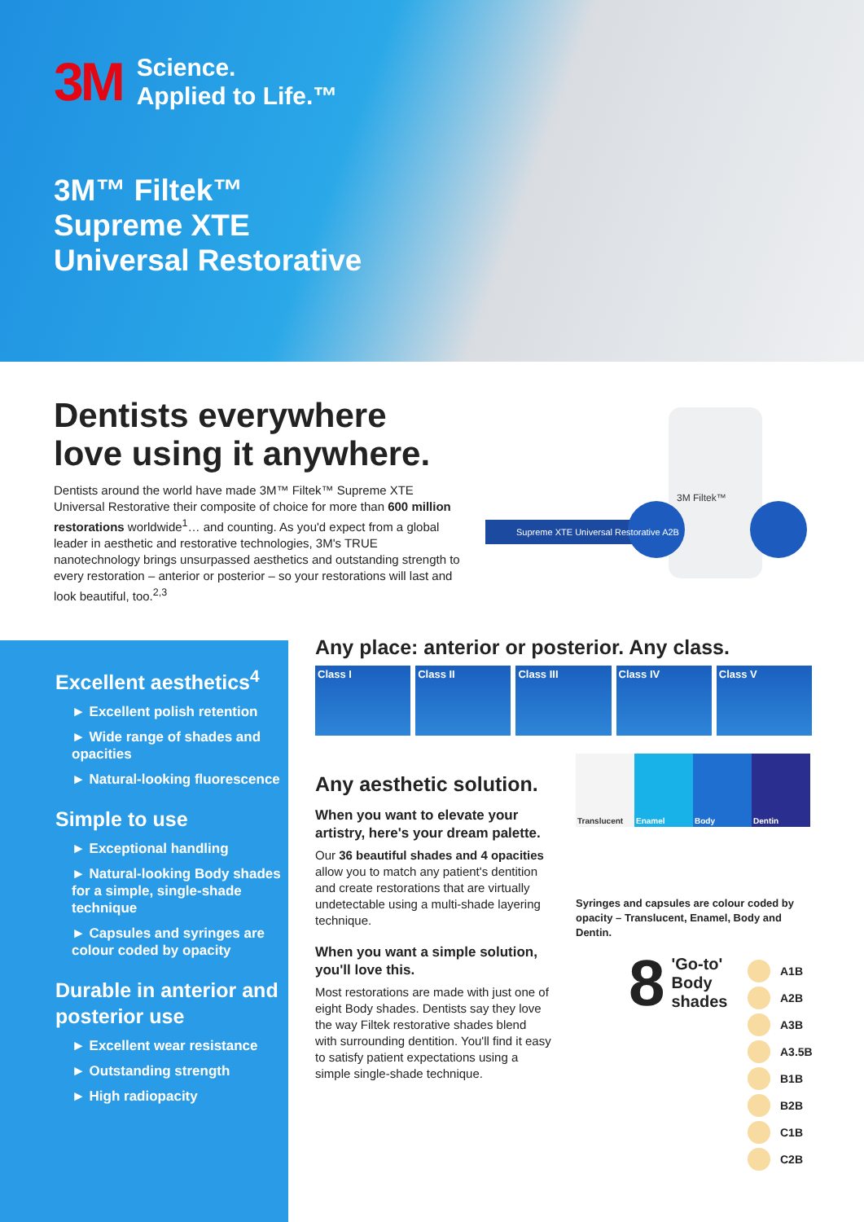3M
Science.
Applied to Life.™
3M™ Filtek™
Supreme XTE
Universal Restorative
Dentists everywhere
love using it anywhere.
Dentists around the world have made 3M™ Filtek™ Supreme XTE Universal Restorative their composite of choice for more than 600 million restorations worldwide<sup>1</sup>… and counting. As you'd expect from a global leader in aesthetic and restorative technologies, 3M's TRUE nanotechnology brings unsurpassed aesthetics and outstanding strength to every restoration – anterior or posterior – so your restorations will last and look beautiful, too.<sup>2,3</sup>
Supreme XTE Universal Restorative A2B
3M Filtek™
Excellent aesthetics<sup>4</sup>
► Excellent polish retention
► Wide range of shades and opacities
► Natural-looking fluorescence
Simple to use
► Exceptional handling
► Natural-looking Body shades for a simple, single-shade technique
► Capsules and syringes are colour coded by opacity
Durable in anterior and posterior use
► Excellent wear resistance
► Outstanding strength
► High radiopacity
Any place: anterior or posterior. Any class.
Class I Class II Class III Class IV Class V
Any aesthetic solution.
When you want to elevate your artistry, here's your dream palette.
Our 36 beautiful shades and 4 opacities allow you to match any patient's dentition and create restorations that are virtually undetectable using a multi-shade layering technique.
When you want a simple solution, you'll love this.
Most restorations are made with just one of eight Body shades. Dentists say they love the way Filtek restorative shades blend with surrounding dentition. You'll find it easy to satisfy patient expectations using a simple single-shade technique.
Translucent Enamel Body Dentin
Syringes and capsules are colour coded by opacity – Translucent, Enamel, Body and Dentin.
8
'Go-to'
Body
shades
A1B
A2B
A3B
A3.5B
B1B
B2B
C1B
C2B